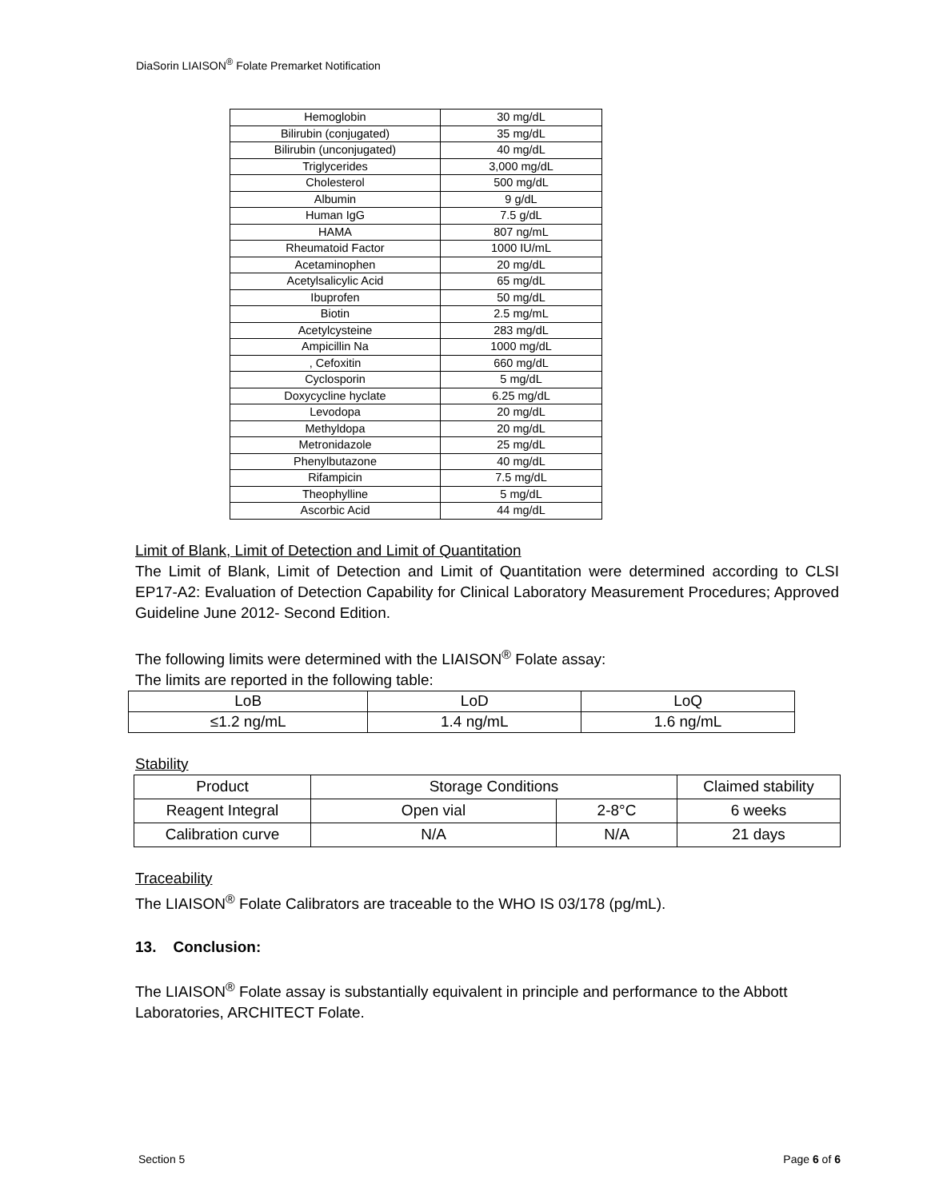DiaSorin LIAISON<sup>®</sup> Folate Premarket Notification
| Hemoglobin | 30 mg/dL |
| Bilirubin (conjugated) | 35 mg/dL |
| Bilirubin (unconjugated) | 40 mg/dL |
| Triglycerides | 3,000 mg/dL |
| Cholesterol | 500 mg/dL |
| Albumin | 9 g/dL |
| Human IgG | 7.5 g/dL |
| HAMA | 807 ng/mL |
| Rheumatoid Factor | 1000 IU/mL |
| Acetaminophen | 20 mg/dL |
| Acetylsalicylic Acid | 65 mg/dL |
| Ibuprofen | 50 mg/dL |
| Biotin | 2.5 mg/mL |
| Acetylcysteine | 283 mg/dL |
| Ampicillin Na | 1000 mg/dL |
| , Cefoxitin | 660 mg/dL |
| Cyclosporin | 5 mg/dL |
| Doxycycline hyclate | 6.25 mg/dL |
| Levodopa | 20 mg/dL |
| Methyldopa | 20 mg/dL |
| Metronidazole | 25 mg/dL |
| Phenylbutazone | 40 mg/dL |
| Rifampicin | 7.5 mg/dL |
| Theophylline | 5 mg/dL |
| Ascorbic Acid | 44 mg/dL |
Limit of Blank, Limit of Detection and Limit of Quantitation
The Limit of Blank, Limit of Detection and Limit of Quantitation were determined according to CLSI EP17-A2: Evaluation of Detection Capability for Clinical Laboratory Measurement Procedures; Approved Guideline June 2012- Second Edition.
The following limits were determined with the LIAISON<sup>®</sup> Folate assay:
The limits are reported in the following table:
| LoB | LoD | LoQ |
| ≤1.2 ng/mL | 1.4 ng/mL | 1.6 ng/mL |
Stability
| Product | Storage Conditions | | Claimed stability |
| Reagent Integral | Open vial | 2-8°C | 6 weeks |
| Calibration curve | N/A | N/A | 21 days |
Traceability
The LIAISON<sup>®</sup> Folate Calibrators are traceable to the WHO IS 03/178 (pg/mL).
13. Conclusion:
The LIAISON<sup>®</sup> Folate assay is substantially equivalent in principle and performance to the Abbott Laboratories, ARCHITECT Folate.
Section 5 Page 6 of 6